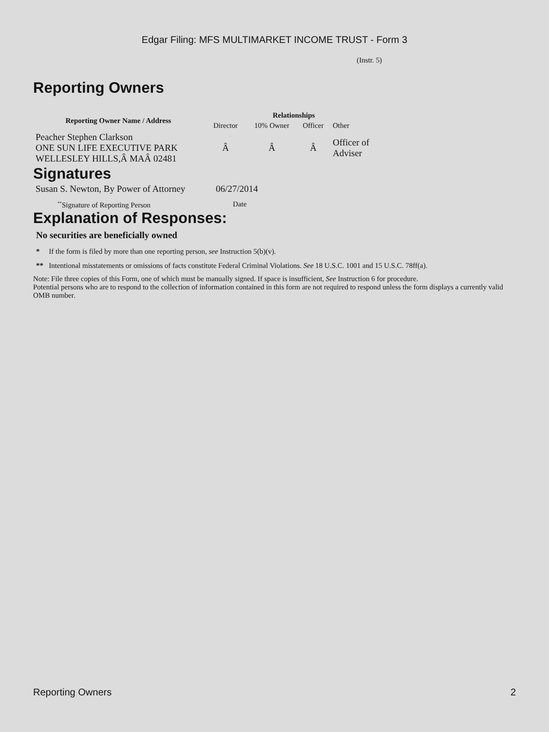Edgar Filing: MFS MULTIMARKET INCOME TRUST - Form 3
(Instr. 5)
Reporting Owners
| Reporting Owner Name / Address | Relationships | | | |
| --- | --- | --- | --- | --- |
| | Director | 10% Owner | Officer | Other |
| Peacher Stephen Clarkson ONE SUN LIFE EXECUTIVE PARK WELLESLEY HILLS,Â MAÂ 02481 | Â | Â | Â | Officer of Adviser |
Signatures
| Susan S. Newton, By Power of Attorney | 06/27/2014 |
| <sup>**</sup> Signature of Reporting Person | Date |
Explanation of Responses:
No securities are beneficially owned
* If the form is filed by more than one reporting person, see Instruction 5(b)(v).
** Intentional misstatements or omissions of facts constitute Federal Criminal Violations. See 18 U.S.C. 1001 and 15 U.S.C. 78ff(a).
Note: File three copies of this Form, one of which must be manually signed. If space is insufficient, See Instruction 6 for procedure.
Potential persons who are to respond to the collection of information contained in this form are not required to respond unless the form displays a currently valid OMB number.
Reporting Owners 2